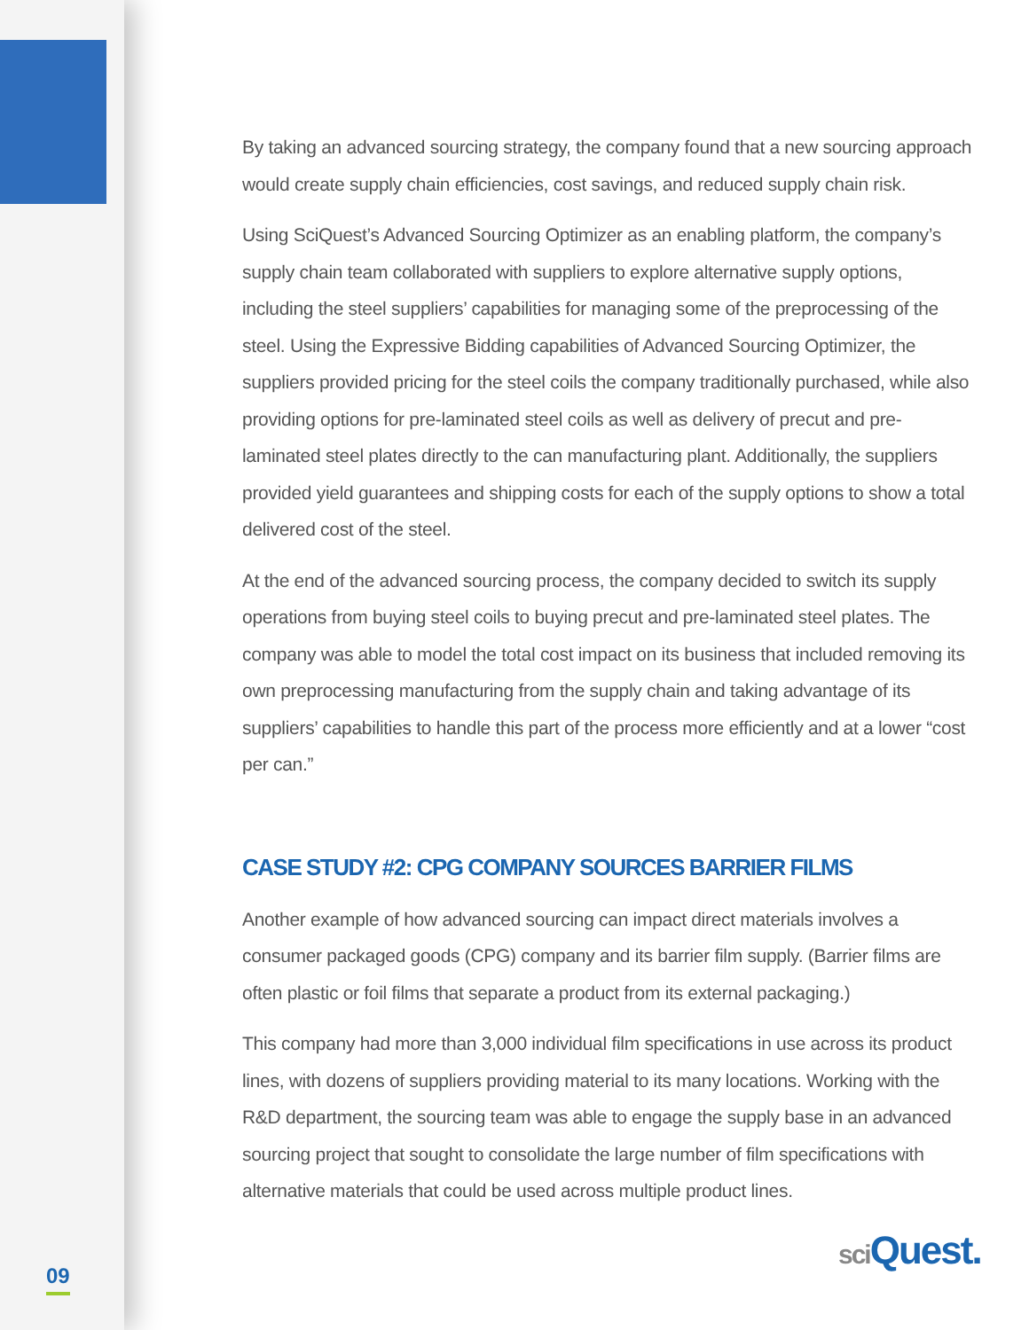By taking an advanced sourcing strategy, the company found that a new sourcing approach would create supply chain efficiencies, cost savings, and reduced supply chain risk.
Using SciQuest’s Advanced Sourcing Optimizer as an enabling platform, the company’s supply chain team collaborated with suppliers to explore alternative supply options, including the steel suppliers’ capabilities for managing some of the preprocessing of the steel. Using the Expressive Bidding capabilities of Advanced Sourcing Optimizer, the suppliers provided pricing for the steel coils the company traditionally purchased, while also providing options for pre-laminated steel coils as well as delivery of precut and pre-laminated steel plates directly to the can manufacturing plant. Additionally, the suppliers provided yield guarantees and shipping costs for each of the supply options to show a total delivered cost of the steel.
At the end of the advanced sourcing process, the company decided to switch its supply operations from buying steel coils to buying precut and pre-laminated steel plates. The company was able to model the total cost impact on its business that included removing its own preprocessing manufacturing from the supply chain and taking advantage of its suppliers’ capabilities to handle this part of the process more efficiently and at a lower “cost per can.”
CASE STUDY #2: CPG COMPANY SOURCES BARRIER FILMS
Another example of how advanced sourcing can impact direct materials involves a consumer packaged goods (CPG) company and its barrier film supply. (Barrier films are often plastic or foil films that separate a product from its external packaging.)
This company had more than 3,000 individual film specifications in use across its product lines, with dozens of suppliers providing material to its many locations. Working with the R&D department, the sourcing team was able to engage the supply base in an advanced sourcing project that sought to consolidate the large number of film specifications with alternative materials that could be used across multiple product lines.
09
sci Quest.